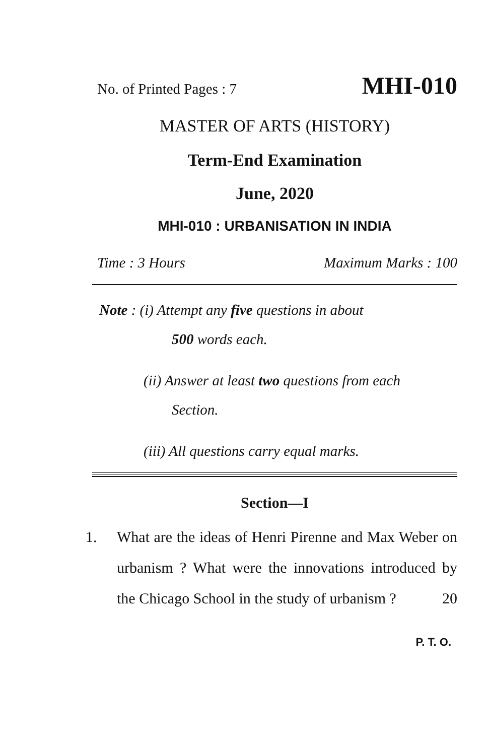No. of Printed Pages : 7 MHI-010
MASTER OF ARTS (HISTORY)
Term-End Examination
June, 2020
MHI-010 : URBANISATION IN INDIA
Time : 3 Hours Maximum Marks : 100
Note : (i) Attempt any five questions in about
500 words each.
(ii) Answer at least two questions from each
Section.
(iii) All questions carry equal marks.
Section—I
1. What are the ideas of Henri Pirenne and Max Weber on urbanism ? What were the innovations introduced by the Chicago School in the study of urbanism ? 20
P. T. O.